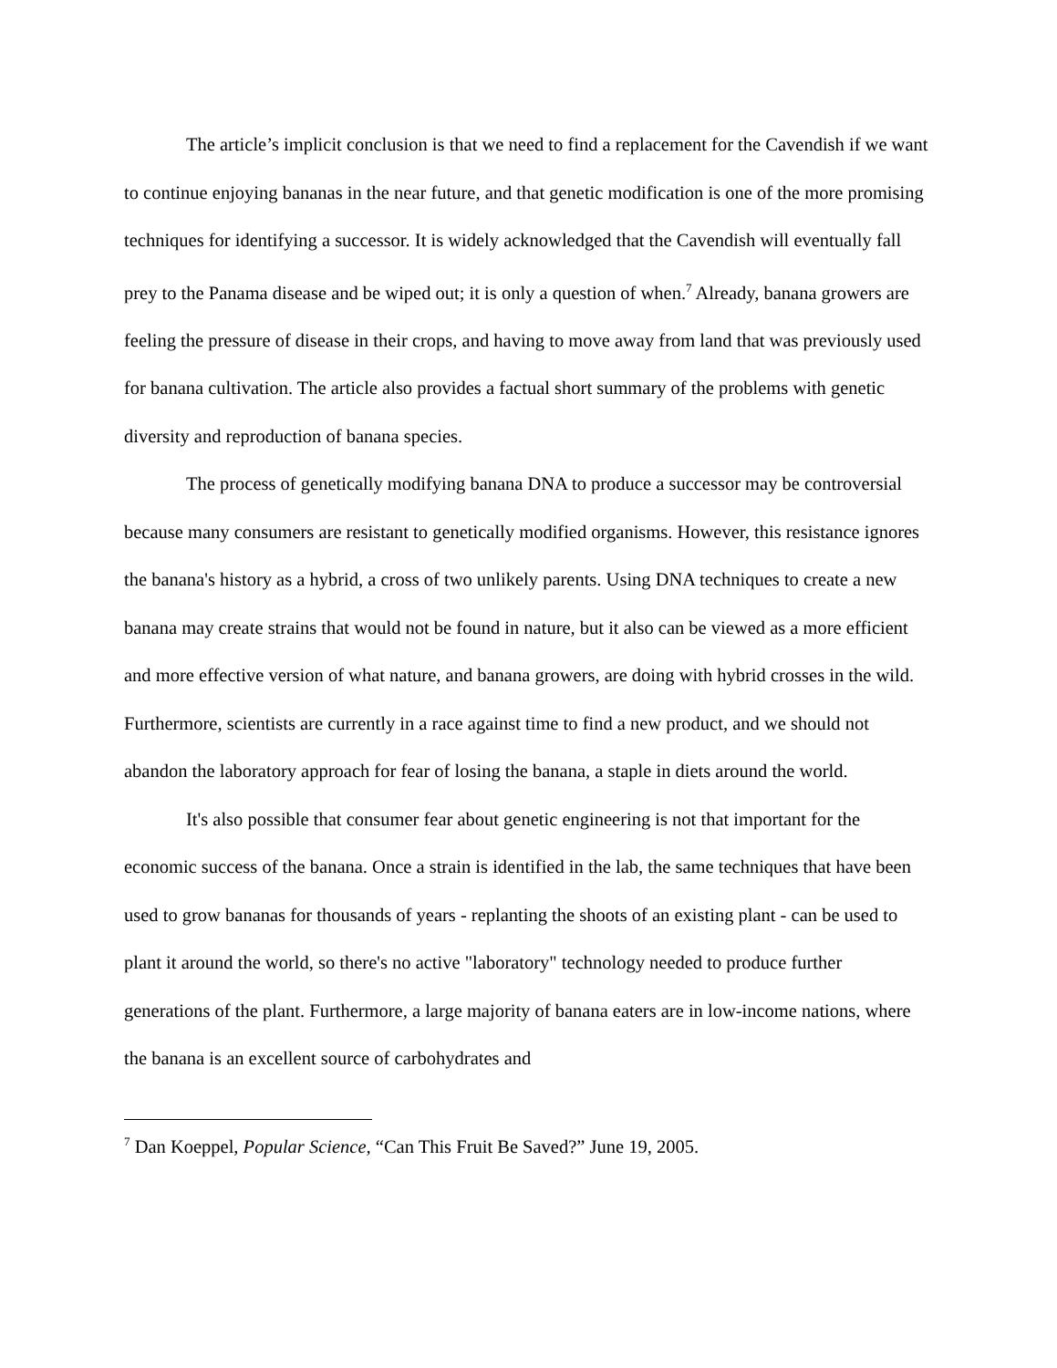The article’s implicit conclusion is that we need to find a replacement for the Cavendish if we want to continue enjoying bananas in the near future, and that genetic modification is one of the more promising techniques for identifying a successor. It is widely acknowledged that the Cavendish will eventually fall prey to the Panama disease and be wiped out; it is only a question of when.<sup>7</sup> Already, banana growers are feeling the pressure of disease in their crops, and having to move away from land that was previously used for banana cultivation. The article also provides a factual short summary of the problems with genetic diversity and reproduction of banana species.
The process of genetically modifying banana DNA to produce a successor may be controversial because many consumers are resistant to genetically modified organisms. However, this resistance ignores the banana's history as a hybrid, a cross of two unlikely parents. Using DNA techniques to create a new banana may create strains that would not be found in nature, but it also can be viewed as a more efficient and more effective version of what nature, and banana growers, are doing with hybrid crosses in the wild. Furthermore, scientists are currently in a race against time to find a new product, and we should not abandon the laboratory approach for fear of losing the banana, a staple in diets around the world.
It's also possible that consumer fear about genetic engineering is not that important for the economic success of the banana. Once a strain is identified in the lab, the same techniques that have been used to grow bananas for thousands of years - replanting the shoots of an existing plant - can be used to plant it around the world, so there's no active "laboratory" technology needed to produce further generations of the plant. Furthermore, a large majority of banana eaters are in low-income nations, where the banana is an excellent source of carbohydrates and
<sup>7</sup> Dan Koeppel, Popular Science, “Can This Fruit Be Saved?” June 19, 2005.